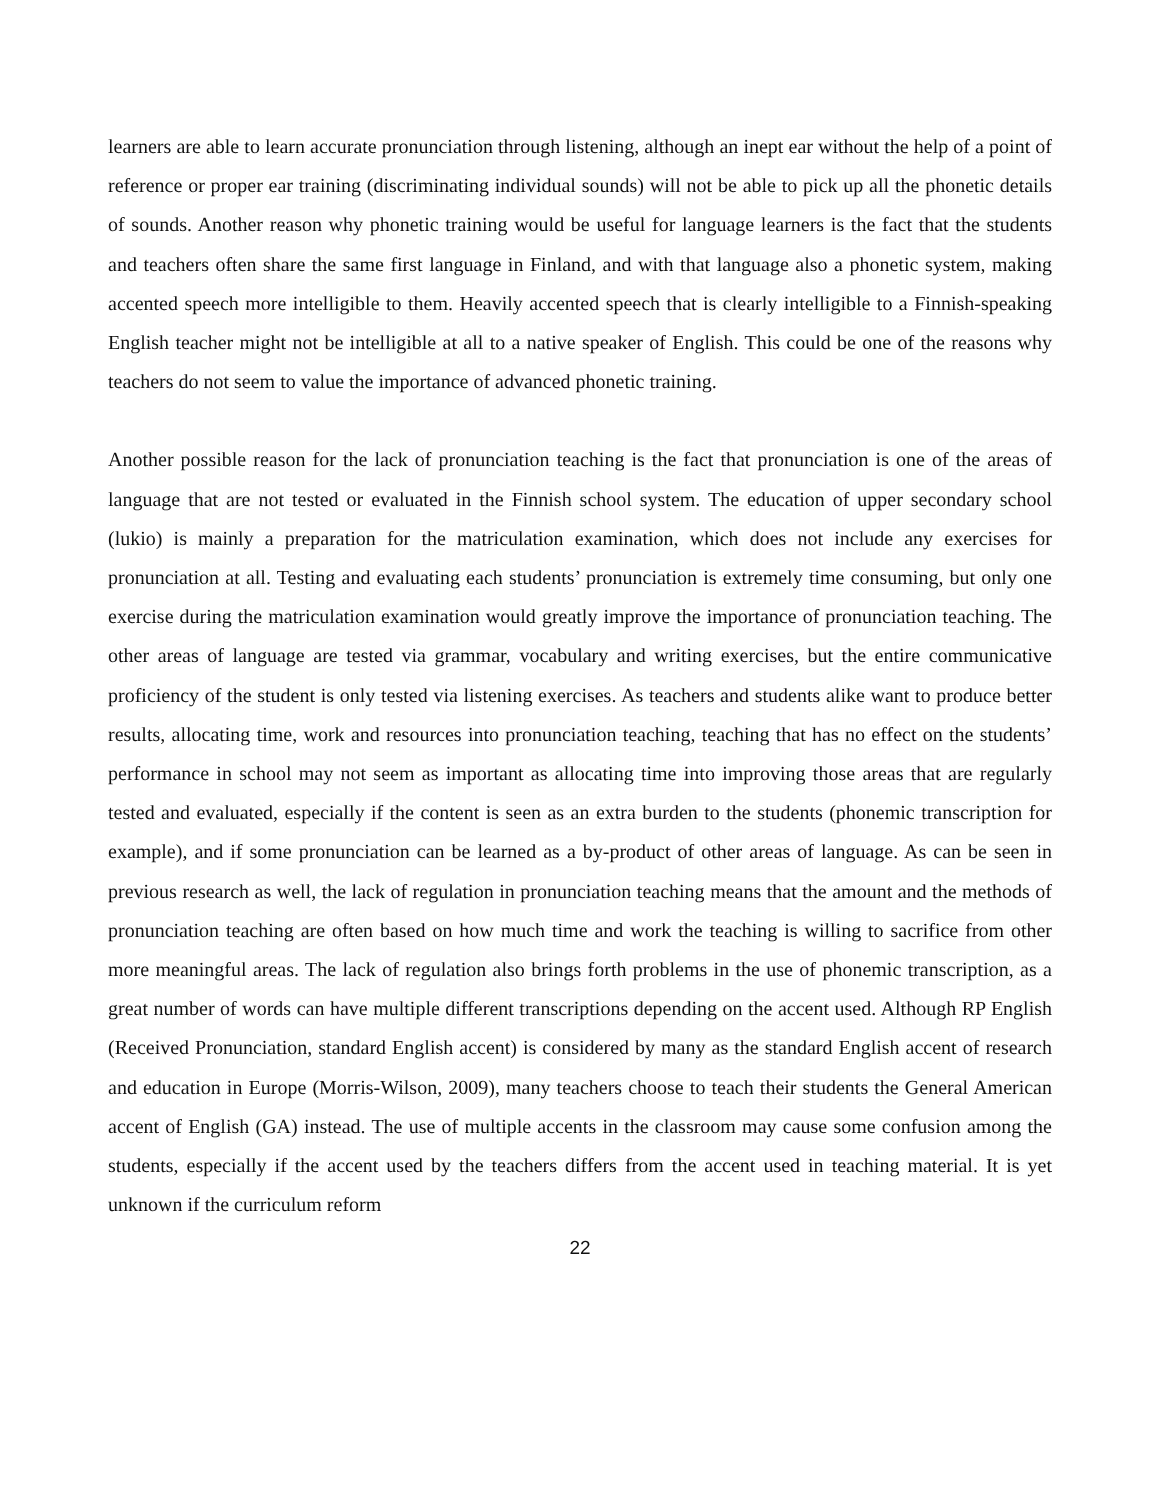learners are able to learn accurate pronunciation through listening, although an inept ear without the help of a point of reference or proper ear training (discriminating individual sounds) will not be able to pick up all the phonetic details of sounds. Another reason why phonetic training would be useful for language learners is the fact that the students and teachers often share the same first language in Finland, and with that language also a phonetic system, making accented speech more intelligible to them. Heavily accented speech that is clearly intelligible to a Finnish-speaking English teacher might not be intelligible at all to a native speaker of English. This could be one of the reasons why teachers do not seem to value the importance of advanced phonetic training.
Another possible reason for the lack of pronunciation teaching is the fact that pronunciation is one of the areas of language that are not tested or evaluated in the Finnish school system. The education of upper secondary school (lukio) is mainly a preparation for the matriculation examination, which does not include any exercises for pronunciation at all. Testing and evaluating each students’ pronunciation is extremely time consuming, but only one exercise during the matriculation examination would greatly improve the importance of pronunciation teaching. The other areas of language are tested via grammar, vocabulary and writing exercises, but the entire communicative proficiency of the student is only tested via listening exercises. As teachers and students alike want to produce better results, allocating time, work and resources into pronunciation teaching, teaching that has no effect on the students’ performance in school may not seem as important as allocating time into improving those areas that are regularly tested and evaluated, especially if the content is seen as an extra burden to the students (phonemic transcription for example), and if some pronunciation can be learned as a by-product of other areas of language. As can be seen in previous research as well, the lack of regulation in pronunciation teaching means that the amount and the methods of pronunciation teaching are often based on how much time and work the teaching is willing to sacrifice from other more meaningful areas. The lack of regulation also brings forth problems in the use of phonemic transcription, as a great number of words can have multiple different transcriptions depending on the accent used. Although RP English (Received Pronunciation, standard English accent) is considered by many as the standard English accent of research and education in Europe (Morris-Wilson, 2009), many teachers choose to teach their students the General American accent of English (GA) instead. The use of multiple accents in the classroom may cause some confusion among the students, especially if the accent used by the teachers differs from the accent used in teaching material. It is yet unknown if the curriculum reform
22